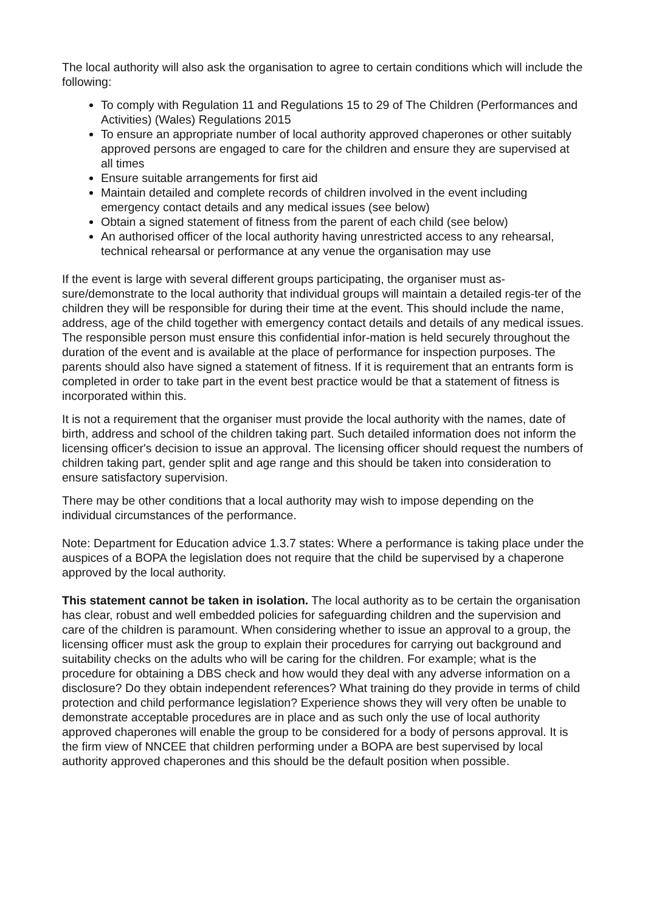The local authority will also ask the organisation to agree to certain conditions which will include the following:
To comply with Regulation 11 and Regulations 15 to 29 of The Children (Performances and Activities) (Wales) Regulations 2015
To ensure an appropriate number of local authority approved chaperones or other suitably approved persons are engaged to care for the children and ensure they are supervised at all times
Ensure suitable arrangements for first aid
Maintain detailed and complete records of children involved in the event including emergency contact details and any medical issues (see below)
Obtain a signed statement of fitness from the parent of each child (see below)
An authorised officer of the local authority having unrestricted access to any rehearsal, technical rehearsal or performance at any venue the organisation may use
If the event is large with several different groups participating, the organiser must as-sure/demonstrate to the local authority that individual groups will maintain a detailed regis-ter of the children they will be responsible for during their time at the event. This should include the name, address, age of the child together with emergency contact details and details of any medical issues. The responsible person must ensure this confidential infor-mation is held securely throughout the duration of the event and is available at the place of performance for inspection purposes. The parents should also have signed a statement of fitness. If it is requirement that an entrants form is completed in order to take part in the event best practice would be that a statement of fitness is incorporated within this.
It is not a requirement that the organiser must provide the local authority with the names, date of birth, address and school of the children taking part. Such detailed information does not inform the licensing officer's decision to issue an approval. The licensing officer should request the numbers of children taking part, gender split and age range and this should be taken into consideration to ensure satisfactory supervision.
There may be other conditions that a local authority may wish to impose depending on the individual circumstances of the performance.
Note: Department for Education advice 1.3.7 states: Where a performance is taking place under the auspices of a BOPA the legislation does not require that the child be supervised by a chaperone approved by the local authority.
This statement cannot be taken in isolation. The local authority as to be certain the organisation has clear, robust and well embedded policies for safeguarding children and the supervision and care of the children is paramount. When considering whether to issue an approval to a group, the licensing officer must ask the group to explain their procedures for carrying out background and suitability checks on the adults who will be caring for the children. For example; what is the procedure for obtaining a DBS check and how would they deal with any adverse information on a disclosure? Do they obtain independent references? What training do they provide in terms of child protection and child performance legislation? Experience shows they will very often be unable to demonstrate acceptable procedures are in place and as such only the use of local authority approved chaperones will enable the group to be considered for a body of persons approval. It is the firm view of NNCEE that children performing under a BOPA are best supervised by local authority approved chaperones and this should be the default position when possible.